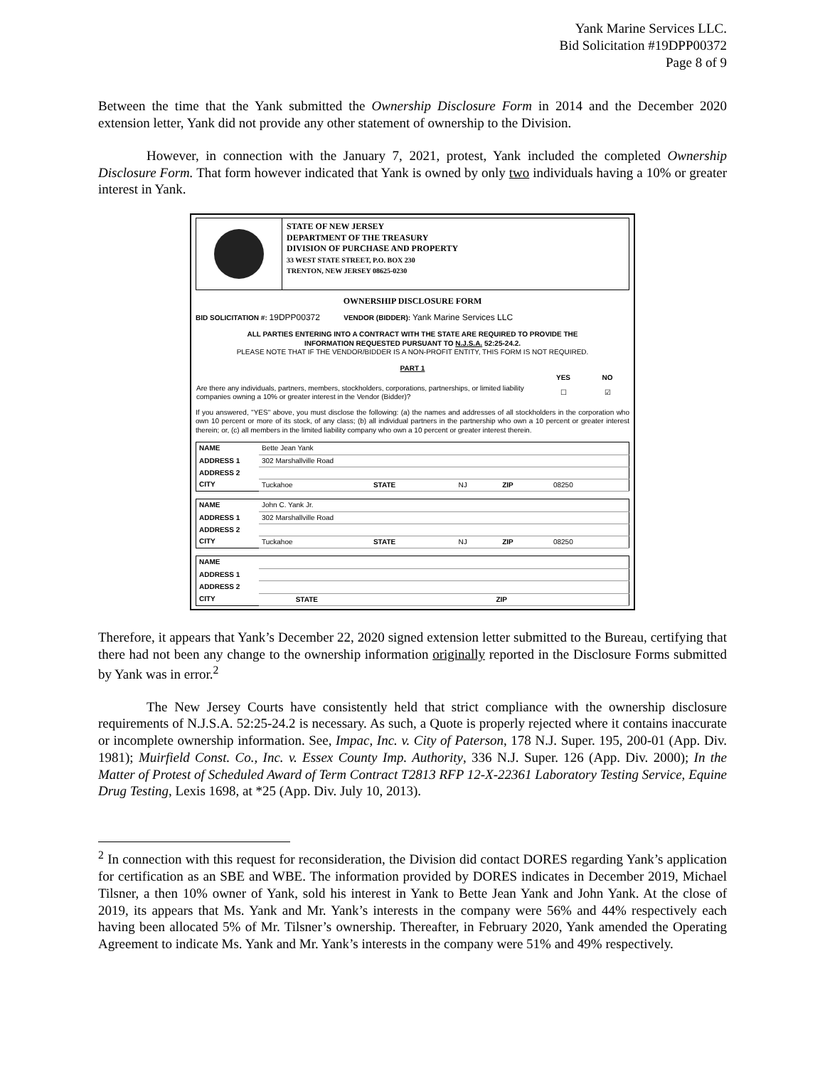Yank Marine Services LLC.
Bid Solicitation #19DPP00372
Page 8 of 9
Between the time that the Yank submitted the Ownership Disclosure Form in 2014 and the December 2020 extension letter, Yank did not provide any other statement of ownership to the Division.
However, in connection with the January 7, 2021, protest, Yank included the completed Ownership Disclosure Form. That form however indicated that Yank is owned by only two individuals having a 10% or greater interest in Yank.
STATE OF NEW JERSEY
DEPARTMENT OF THE TREASURY
DIVISION OF PURCHASE AND PROPERTY
33 WEST STATE STREET, P.O. BOX 230
TRENTON, NEW JERSEY 08625-0230
OWNERSHIP DISCLOSURE FORM
BID SOLICITATION #: 19DPP00372 VENDOR (BIDDER): Yank Marine Services LLC
ALL PARTIES ENTERING INTO A CONTRACT WITH THE STATE ARE REQUIRED TO PROVIDE THE
INFORMATION REQUESTED PURSUANT TO N.J.S.A. 52:25-24.2.
PLEASE NOTE THAT IF THE VENDOR/BIDDER IS A NON-PROFIT ENTITY, THIS FORM IS NOT REQUIRED.
PART 1
| | YES | NO |
| Are there any individuals, partners, members, stockholders, corporations, partnerships, or limited liability companies owning a 10% or greater interest in the Vendor (Bidder)? | ☐ | ☑ |
If you answered, "YES" above, you must disclose the following: (a) the names and addresses of all stockholders in the corporation who own 10 percent or more of its stock, of any class; (b) all individual partners in the partnership who own a 10 percent or greater interest therein; or, (c) all members in the limited liability company who own a 10 percent or greater interest therein.
| NAME | Bette Jean Yank | | | | |
| ADDRESS 1 | 302 Marshallville Road | | | | |
| ADDRESS 2 | | | | | |
| CITY | Tuckahoe | STATE | NJ | ZIP | 08250 |
| NAME | John C. Yank Jr. | | | | |
| ADDRESS 1 | 302 Marshallville Road | | | | |
| ADDRESS 2 | | | | | |
| CITY | Tuckahoe | STATE | NJ | ZIP | 08250 |
| NAME | | | | | |
| ADDRESS 1 | | | | | |
| ADDRESS 2 | | | | | |
| CITY | | STATE | | ZIP | |
Therefore, it appears that Yank’s December 22, 2020 signed extension letter submitted to the Bureau, certifying that there had not been any change to the ownership information originally reported in the Disclosure Forms submitted by Yank was in error.<sup>2</sup>
The New Jersey Courts have consistently held that strict compliance with the ownership disclosure requirements of N.J.S.A. 52:25-24.2 is necessary. As such, a Quote is properly rejected where it contains inaccurate or incomplete ownership information. See, Impac, Inc. v. City of Paterson, 178 N.J. Super. 195, 200-01 (App. Div. 1981); Muirfield Const. Co., Inc. v. Essex County Imp. Authority, 336 N.J. Super. 126 (App. Div. 2000); In the Matter of Protest of Scheduled Award of Term Contract T2813 RFP 12-X-22361 Laboratory Testing Service, Equine Drug Testing, Lexis 1698, at *25 (App. Div. July 10, 2013).
<sup>2</sup> In connection with this request for reconsideration, the Division did contact DORES regarding Yank’s application for certification as an SBE and WBE. The information provided by DORES indicates in December 2019, Michael Tilsner, a then 10% owner of Yank, sold his interest in Yank to Bette Jean Yank and John Yank. At the close of 2019, its appears that Ms. Yank and Mr. Yank’s interests in the company were 56% and 44% respectively each having been allocated 5% of Mr. Tilsner’s ownership. Thereafter, in February 2020, Yank amended the Operating Agreement to indicate Ms. Yank and Mr. Yank’s interests in the company were 51% and 49% respectively.